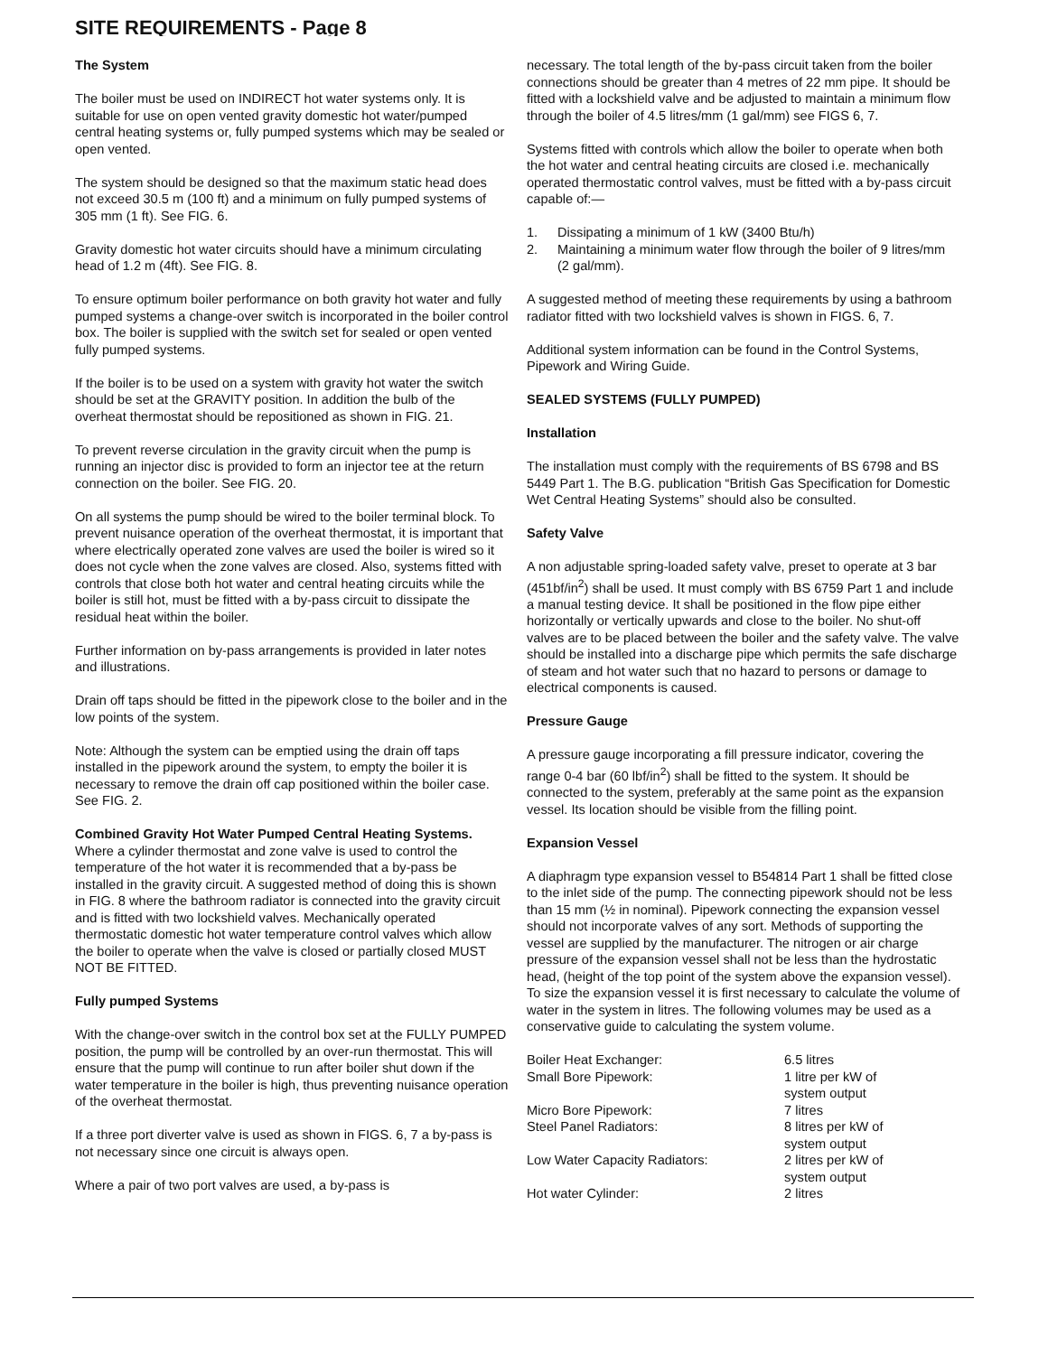SITE REQUIREMENTS - Page 8
The System
The boiler must be used on INDIRECT hot water systems only. It is suitable for use on open vented gravity domestic hot water/pumped central heating systems or, fully pumped systems which may be sealed or open vented.
The system should be designed so that the maximum static head does not exceed 30.5 m (100 ft) and a minimum on fully pumped systems of 305 mm (1 ft). See FIG. 6.
Gravity domestic hot water circuits should have a minimum circulating head of 1.2 m (4ft). See FIG. 8.
To ensure optimum boiler performance on both gravity hot water and fully pumped systems a change-over switch is incorporated in the boiler control box. The boiler is supplied with the switch set for sealed or open vented fully pumped systems.
If the boiler is to be used on a system with gravity hot water the switch should be set at the GRAVITY position. In addition the bulb of the overheat thermostat should be repositioned as shown in FIG. 21.
To prevent reverse circulation in the gravity circuit when the pump is running an injector disc is provided to form an injector tee at the return connection on the boiler. See FIG. 20.
On all systems the pump should be wired to the boiler terminal block. To prevent nuisance operation of the overheat thermostat, it is important that where electrically operated zone valves are used the boiler is wired so it does not cycle when the zone valves are closed. Also, systems fitted with controls that close both hot water and central heating circuits while the boiler is still hot, must be fitted with a by-pass circuit to dissipate the residual heat within the boiler.
Further information on by-pass arrangements is provided in later notes and illustrations.
Drain off taps should be fitted in the pipework close to the boiler and in the low points of the system.
Note: Although the system can be emptied using the drain off taps installed in the pipework around the system, to empty the boiler it is necessary to remove the drain off cap positioned within the boiler case. See FIG. 2.
Combined Gravity Hot Water Pumped Central Heating Systems. Where a cylinder thermostat and zone valve is used to control the temperature of the hot water it is recommended that a by-pass be installed in the gravity circuit. A suggested method of doing this is shown in FIG. 8 where the bathroom radiator is connected into the gravity circuit and is fitted with two lockshield valves. Mechanically operated thermostatic domestic hot water temperature control valves which allow the boiler to operate when the valve is closed or partially closed MUST NOT BE FITTED.
Fully pumped Systems
With the change-over switch in the control box set at the FULLY PUMPED position, the pump will be controlled by an over-run thermostat. This will ensure that the pump will continue to run after boiler shut down if the water temperature in the boiler is high, thus preventing nuisance operation of the overheat thermostat.
If a three port diverter valve is used as shown in FIGS. 6, 7 a by-pass is not necessary since one circuit is always open.
Where a pair of two port valves are used, a by-pass is
necessary. The total length of the by-pass circuit taken from the boiler connections should be greater than 4 metres of 22 mm pipe. It should be fitted with a lockshield valve and be adjusted to maintain a minimum flow through the boiler of 4.5 litres/mm (1 gal/mm) see FIGS 6, 7.
Systems fitted with controls which allow the boiler to operate when both the hot water and central heating circuits are closed i.e. mechanically operated thermostatic control valves, must be fitted with a by-pass circuit capable of:—
1. Dissipating a minimum of 1 kW (3400 Btu/h)
2. Maintaining a minimum water flow through the boiler of 9 litres/mm (2 gal/mm).
A suggested method of meeting these requirements by using a bathroom radiator fitted with two lockshield valves is shown in FIGS. 6, 7.
Additional system information can be found in the Control Systems, Pipework and Wiring Guide.
SEALED SYSTEMS (FULLY PUMPED)
Installation
The installation must comply with the requirements of BS 6798 and BS 5449 Part 1. The B.G. publication “British Gas Specification for Domestic Wet Central Heating Systems” should also be consulted.
Safety Valve
A non adjustable spring-loaded safety valve, preset to operate at 3 bar (451bf/in<sup>2</sup>) shall be used. It must comply with BS 6759 Part 1 and include a manual testing device. It shall be positioned in the flow pipe either horizontally or vertically upwards and close to the boiler. No shut-off valves are to be placed between the boiler and the safety valve. The valve should be installed into a discharge pipe which permits the safe discharge of steam and hot water such that no hazard to persons or damage to electrical components is caused.
Pressure Gauge
A pressure gauge incorporating a fill pressure indicator, covering the range 0-4 bar (60 lbf/in<sup>2</sup>) shall be fitted to the system. It should be connected to the system, preferably at the same point as the expansion vessel. Its location should be visible from the filling point.
Expansion Vessel
A diaphragm type expansion vessel to B54814 Part 1 shall be fitted close to the inlet side of the pump. The connecting pipework should not be less than 15 mm (½ in nominal). Pipework connecting the expansion vessel should not incorporate valves of any sort. Methods of supporting the vessel are supplied by the manufacturer. The nitrogen or air charge pressure of the expansion vessel shall not be less than the hydrostatic head, (height of the top point of the system above the expansion vessel). To size the expansion vessel it is first necessary to calculate the volume of water in the system in litres. The following volumes may be used as a conservative guide to calculating the system volume.
| Boiler Heat Exchanger: | 6.5 litres |
| Small Bore Pipework: | 1 litre per kW of system output |
| Micro Bore Pipework: | 7 litres |
| Steel Panel Radiators: | 8 litres per kW of system output |
| Low Water Capacity Radiators: | 2 litres per kW of system output |
| Hot water Cylinder: | 2 litres |